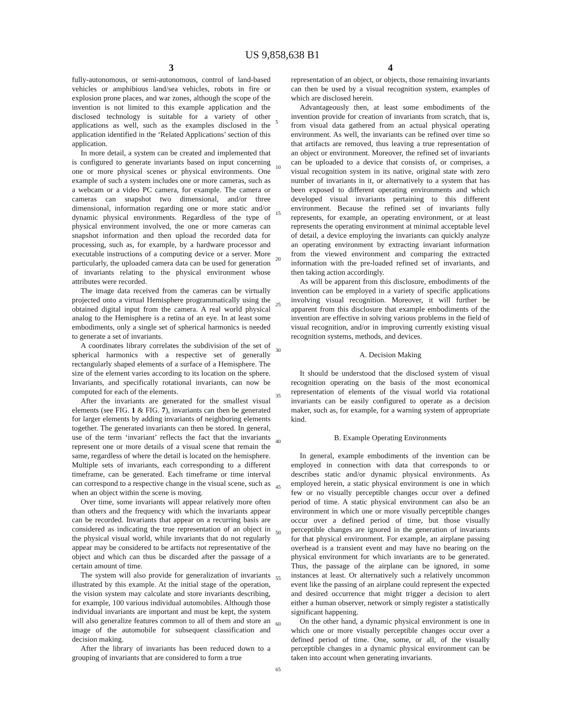US 9,858,638 B1
3
fully-autonomous, or semi-autonomous, control of land-based vehicles or amphibious land/sea vehicles, robots in fire or explosion prone places, and war zones, although the scope of the invention is not limited to this example application and the disclosed technology is suitable for a variety of other applications as well, such as the examples disclosed in the application identified in the ‘Related Applications’ section of this application.
In more detail, a system can be created and implemented that is configured to generate invariants based on input concerning one or more physical scenes or physical environments. One example of such a system includes one or more cameras, such as a webcam or a video PC camera, for example. The camera or cameras can snapshot two dimensional, and/or three dimensional, information regarding one or more static and/or dynamic physical environments. Regardless of the type of physical environment involved, the one or more cameras can snapshot information and then upload the recorded data for processing, such as, for example, by a hardware processor and executable instructions of a computing device or a server. More particularly, the uploaded camera data can be used for generation of invariants relating to the physical environment whose attributes were recorded.
The image data received from the cameras can be virtually projected onto a virtual Hemisphere programmatically using the obtained digital input from the camera. A real world physical analog to the Hemisphere is a retina of an eye. In at least some embodiments, only a single set of spherical harmonics is needed to generate a set of invariants.
A coordinates library correlates the subdivision of the set of spherical harmonics with a respective set of generally rectangularly shaped elements of a surface of a Hemisphere. The size of the element varies according to its location on the sphere. Invariants, and specifically rotational invariants, can now be computed for each of the elements.
After the invariants are generated for the smallest visual elements (see FIG. 1 & FIG. 7), invariants can then be generated for larger elements by adding invariants of neighboring elements together. The generated invariants can then be stored. In general, use of the term ‘invariant’ reflects the fact that the invariants represent one or more details of a visual scene that remain the same, regardless of where the detail is located on the hemisphere. Multiple sets of invariants, each corresponding to a different timeframe, can be generated. Each timeframe or time interval can correspond to a respective change in the visual scene, such as when an object within the scene is moving.
Over time, some invariants will appear relatively more often than others and the frequency with which the invariants appear can be recorded. Invariants that appear on a recurring basis are considered as indicating the true representation of an object in the physical visual world, while invariants that do not regularly appear may be considered to be artifacts not representative of the object and which can thus be discarded after the passage of a certain amount of time.
The system will also provide for generalization of invariants illustrated by this example. At the initial stage of the operation, the vision system may calculate and store invariants describing, for example, 100 various individual automobiles. Although those individual invariants are important and must be kept, the system will also generalize features common to all of them and store an image of the automobile for subsequent classification and decision making.
After the library of invariants has been reduced down to a grouping of invariants that are considered to form a true
4
representation of an object, or objects, those remaining invariants can then be used by a visual recognition system, examples of which are disclosed herein.
Advantageously then, at least some embodiments of the invention provide for creation of invariants from scratch, that is, from visual data gathered from an actual physical operating environment. As well, the invariants can be refined over time so that artifacts are removed, thus leaving a true representation of an object or environment. Moreover, the refined set of invariants can be uploaded to a device that consists of, or comprises, a visual recognition system in its native, original state with zero number of invariants in it, or alternatively to a system that has been exposed to different operating environments and which developed visual invariants pertaining to this different environment. Because the refined set of invariants fully represents, for example, an operating environment, or at least represents the operating environment at minimal acceptable level of detail, a device employing the invariants can quickly analyze an operating environment by extracting invariant information from the viewed environment and comparing the extracted information with the pre-loaded refined set of invariants, and then taking action accordingly.
As will be apparent from this disclosure, embodiments of the invention can be employed in a variety of specific applications involving visual recognition. Moreover, it will further be apparent from this disclosure that example embodiments of the invention are effective in solving various problems in the field of visual recognition, and/or in improving currently existing visual recognition systems, methods, and devices.
A. Decision Making
It should be understood that the disclosed system of visual recognition operating on the basis of the most economical representation of elements of the visual world via rotational invariants can be easily configured to operate as a decision maker, such as, for example, for a warning system of appropriate kind.
B. Example Operating Environments
In general, example embodiments of the invention can be employed in connection with data that corresponds to or describes static and/or dynamic physical environments. As employed herein, a static physical environment is one in which few or no visually perceptible changes occur over a defined period of time. A static physical environment can also be an environment in which one or more visually perceptible changes occur over a defined period of time, but those visually perceptible changes are ignored in the generation of invariants for that physical environment. For example, an airplane passing overhead is a transient event and may have no bearing on the physical environment for which invariants are to be generated. Thus, the passage of the airplane can be ignored, in some instances at least. Or alternatively such a relatively uncommon event like the passing of an airplane could represent the expected and desired occurrence that might trigger a decision to alert either a human observer, network or simply register a statistically significant happening.
On the other hand, a dynamic physical environment is one in which one or more visually perceptible changes occur over a defined period of time. One, some, or all, of the visually perceptible changes in a dynamic physical environment can be taken into account when generating invariants.
5
10
15
20
25
30
35
40
45
50
55
60
65